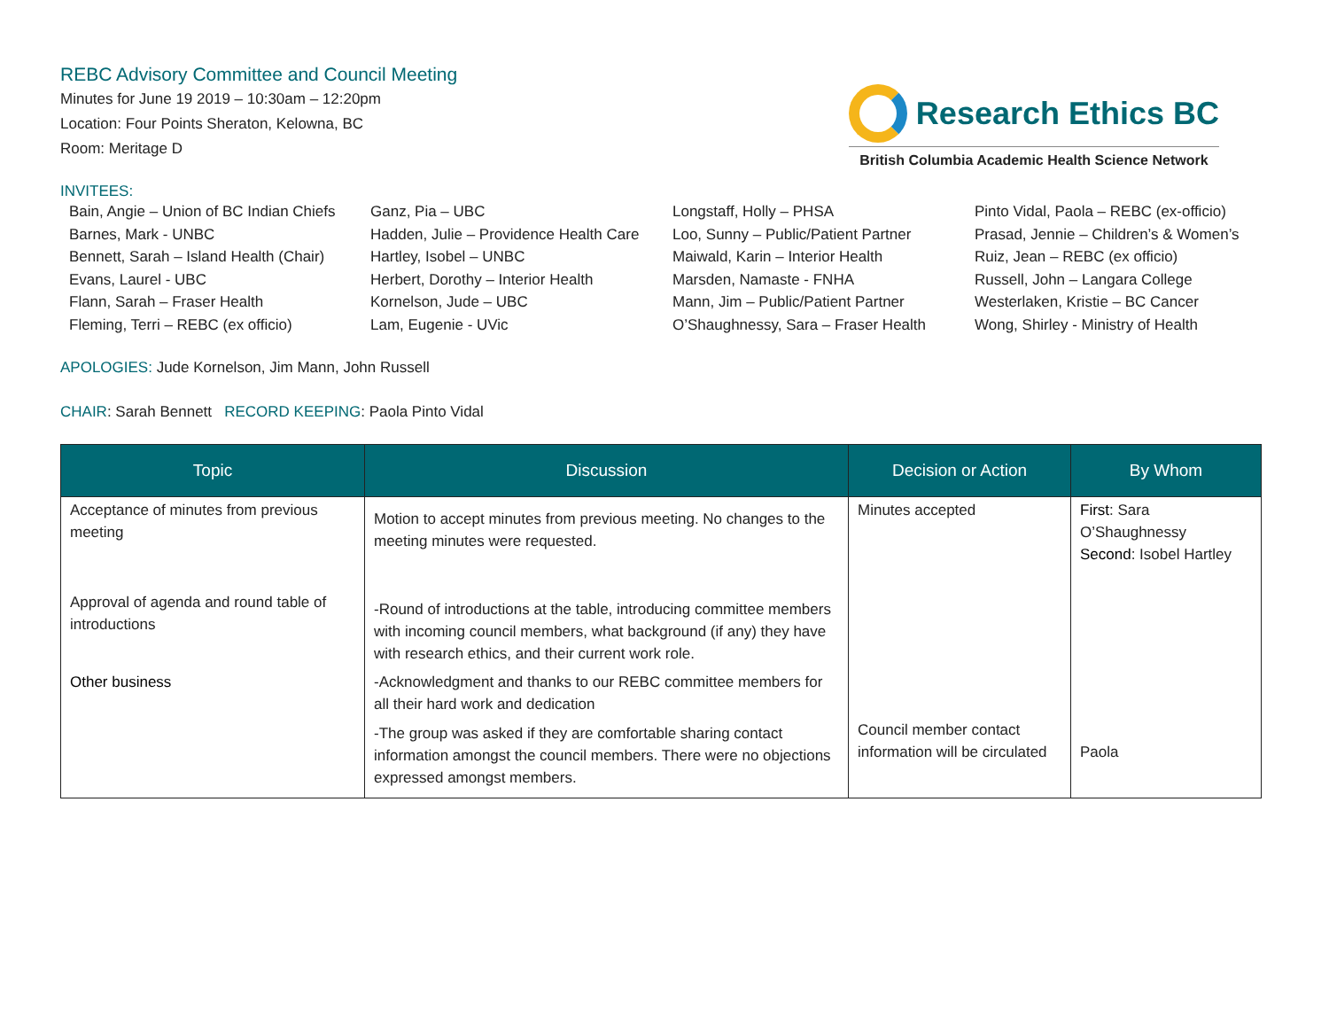REBC Advisory Committee and Council Meeting
Minutes for June 19 2019 – 10:30am – 12:20pm
Location: Four Points Sheraton, Kelowna, BC
Room: Meritage D
Research Ethics BC
British Columbia Academic Health Science Network
INVITEES:
Bain, Angie – Union of BC Indian Chiefs
Barnes, Mark - UNBC
Bennett, Sarah – Island Health (Chair)
Evans, Laurel - UBC
Flann, Sarah – Fraser Health
Fleming, Terri – REBC (ex officio)
Ganz, Pia – UBC
Hadden, Julie – Providence Health Care
Hartley, Isobel – UNBC
Herbert, Dorothy – Interior Health
Kornelson, Jude – UBC
Lam, Eugenie - UVic
Longstaff, Holly – PHSA
Loo, Sunny – Public/Patient Partner
Maiwald, Karin – Interior Health
Marsden, Namaste - FNHA
Mann, Jim – Public/Patient Partner
O’Shaughnessy, Sara – Fraser Health
Pinto Vidal, Paola – REBC (ex-officio)
Prasad, Jennie – Children’s & Women’s
Ruiz, Jean – REBC (ex officio)
Russell, John – Langara College
Westerlaken, Kristie – BC Cancer
Wong, Shirley - Ministry of Health
APOLOGIES: Jude Kornelson, Jim Mann, John Russell
CHAIR: Sarah Bennett RECORD KEEPING: Paola Pinto Vidal
| Topic | Discussion | Decision or Action | By Whom |
| --- | --- | --- | --- |
| Acceptance of minutes from previous meeting | Motion to accept minutes from previous meeting. No changes to the meeting minutes were requested. | Minutes accepted | First : Sara O’Shaughnessy Second : Isobel Hartley |
| Approval of agenda and round table of introductions | -Round of introductions at the table, introducing committee members with incoming council members, what background (if any) they have with research ethics, and their current work role. | | |
| Other business | -Acknowledgment and thanks to our REBC committee members for all their hard work and dedication | | |
| | -The group was asked if they are comfortable sharing contact information amongst the council members. There were no objections expressed amongst members. | Council member contact information will be circulated | Paola |